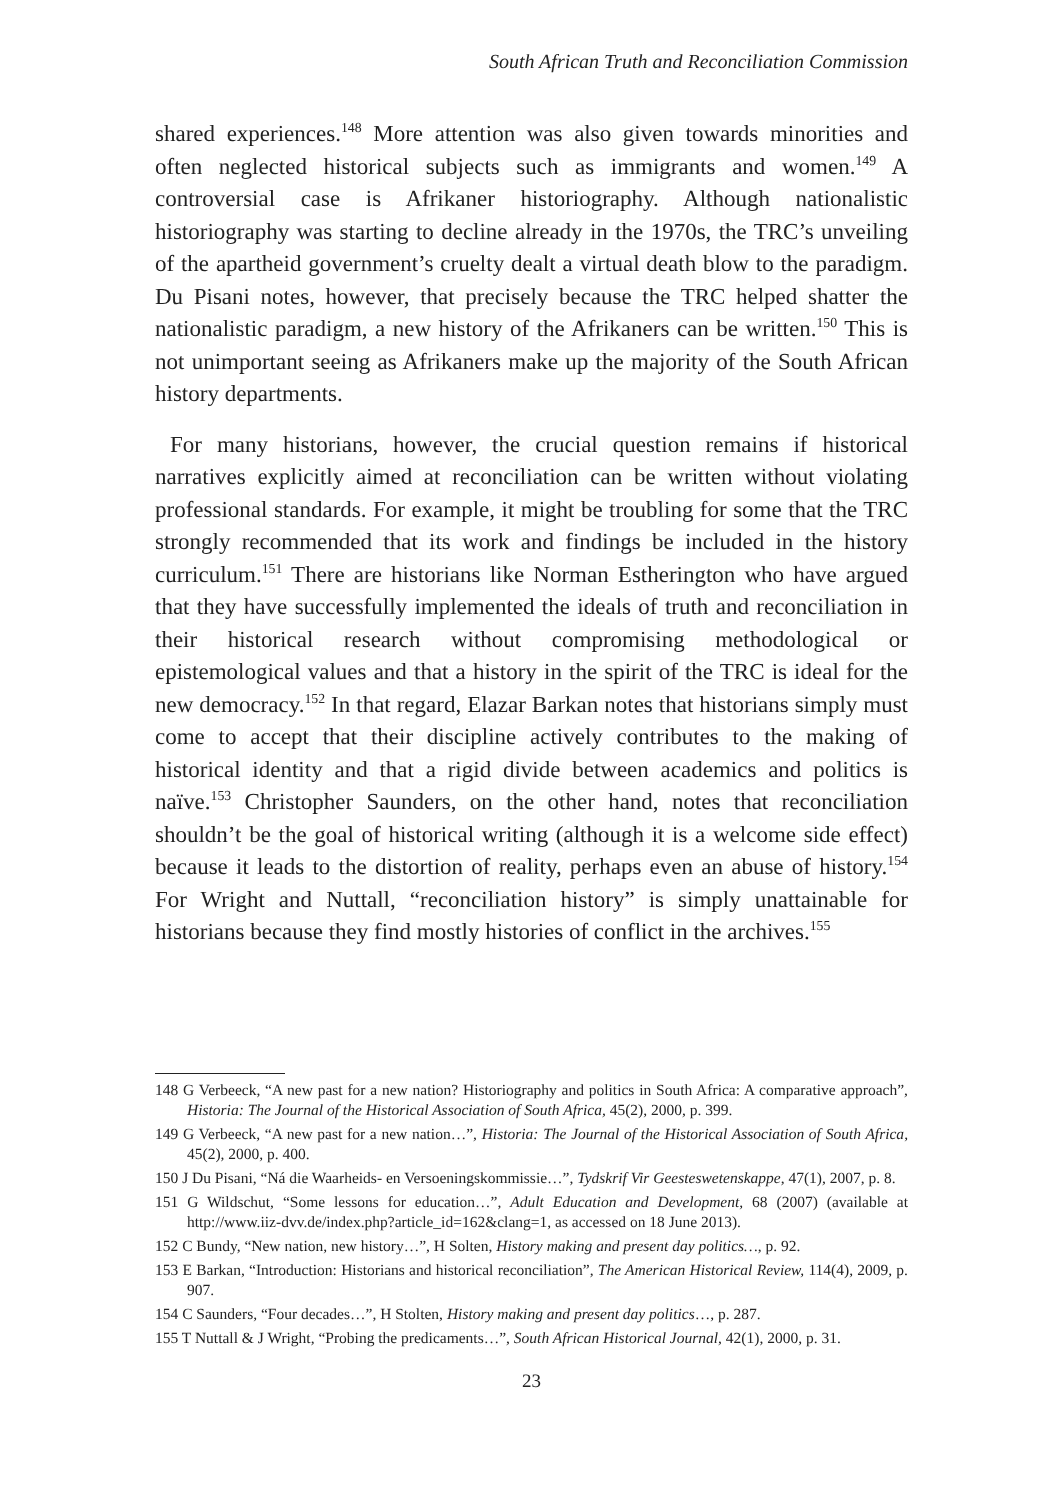South African Truth and Reconciliation Commission
shared experiences.<sup>148</sup> More attention was also given towards minorities and often neglected historical subjects such as immigrants and women.<sup>149</sup> A controversial case is Afrikaner historiography. Although nationalistic historiography was starting to decline already in the 1970s, the TRC’s unveiling of the apartheid government’s cruelty dealt a virtual death blow to the paradigm. Du Pisani notes, however, that precisely because the TRC helped shatter the nationalistic paradigm, a new history of the Afrikaners can be written.<sup>150</sup> This is not unimportant seeing as Afrikaners make up the majority of the South African history departments.
For many historians, however, the crucial question remains if historical narratives explicitly aimed at reconciliation can be written without violating professional standards. For example, it might be troubling for some that the TRC strongly recommended that its work and findings be included in the history curriculum.<sup>151</sup> There are historians like Norman Estherington who have argued that they have successfully implemented the ideals of truth and reconciliation in their historical research without compromising methodological or epistemological values and that a history in the spirit of the TRC is ideal for the new democracy.<sup>152</sup> In that regard, Elazar Barkan notes that historians simply must come to accept that their discipline actively contributes to the making of historical identity and that a rigid divide between academics and politics is naïve.<sup>153</sup> Christopher Saunders, on the other hand, notes that reconciliation shouldn’t be the goal of historical writing (although it is a welcome side effect) because it leads to the distortion of reality, perhaps even an abuse of history.<sup>154</sup> For Wright and Nuttall, “reconciliation history” is simply unattainable for historians because they find mostly histories of conflict in the archives.<sup>155</sup>
148 G Verbeeck, “A new past for a new nation? Historiography and politics in South Africa: A comparative approach”, Historia: The Journal of the Historical Association of South Africa, 45(2), 2000, p. 399.
149 G Verbeeck, “A new past for a new nation…”, Historia: The Journal of the Historical Association of South Africa, 45(2), 2000, p. 400.
150 J Du Pisani, “Ná die Waarheids- en Versoeningskommissie…”, Tydskrif Vir Geesteswetenskappe, 47(1), 2007, p. 8.
151 G Wildschut, “Some lessons for education…”, Adult Education and Development, 68 (2007) (available at http://www.iiz-dvv.de/index.php?article_id=162&clang=1, as accessed on 18 June 2013).
152 C Bundy, “New nation, new history…”, H Solten, History making and present day politics…, p. 92.
153 E Barkan, “Introduction: Historians and historical reconciliation”, The American Historical Review, 114(4), 2009, p. 907.
154 C Saunders, “Four decades…”, H Stolten, History making and present day politics…, p. 287.
155 T Nuttall & J Wright, “Probing the predicaments…”, South African Historical Journal, 42(1), 2000, p. 31.
23